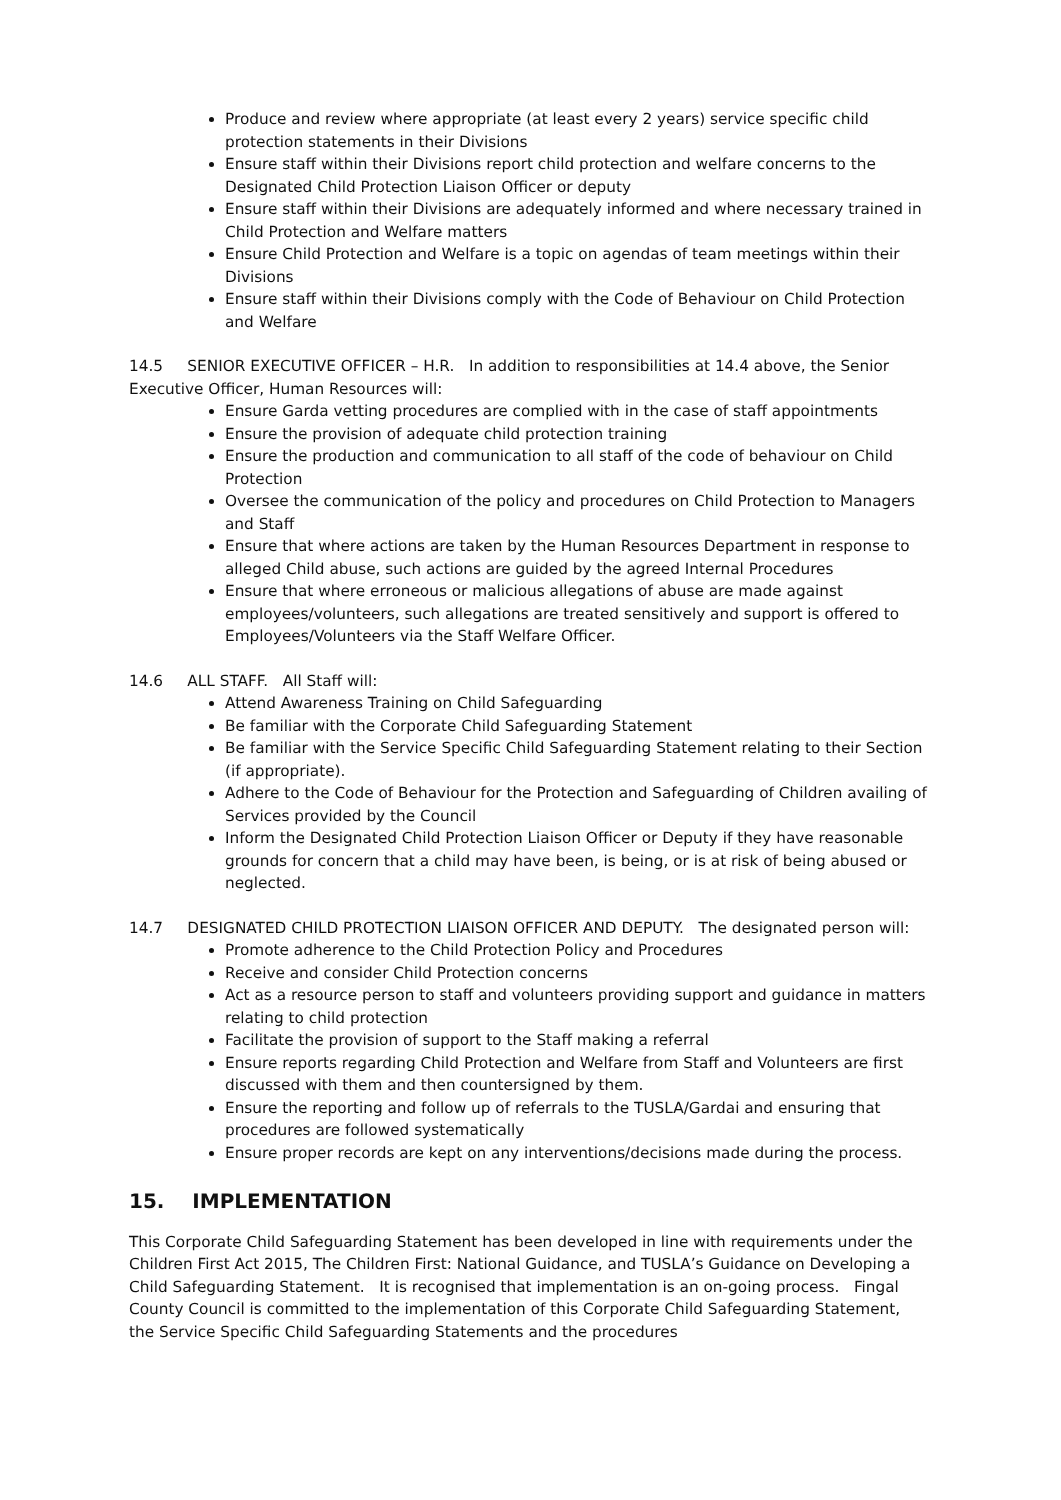Produce and review where appropriate (at least every 2 years) service specific child protection statements in their Divisions
Ensure staff within their Divisions report child protection and welfare concerns to the Designated Child Protection Liaison Officer or deputy
Ensure staff within their Divisions are adequately informed and where necessary trained in Child Protection and Welfare matters
Ensure Child Protection and Welfare is a topic on agendas of team meetings within their Divisions
Ensure staff within their Divisions comply with the Code of Behaviour on Child Protection and Welfare
14.5 SENIOR EXECUTIVE OFFICER – H.R. In addition to responsibilities at 14.4 above, the Senior Executive Officer, Human Resources will:
Ensure Garda vetting procedures are complied with in the case of staff appointments
Ensure the provision of adequate child protection training
Ensure the production and communication to all staff of the code of behaviour on Child Protection
Oversee the communication of the policy and procedures on Child Protection to Managers and Staff
Ensure that where actions are taken by the Human Resources Department in response to alleged Child abuse, such actions are guided by the agreed Internal Procedures
Ensure that where erroneous or malicious allegations of abuse are made against employees/volunteers, such allegations are treated sensitively and support is offered to Employees/Volunteers via the Staff Welfare Officer.
14.6 ALL STAFF. All Staff will:
Attend Awareness Training on Child Safeguarding
Be familiar with the Corporate Child Safeguarding Statement
Be familiar with the Service Specific Child Safeguarding Statement relating to their Section (if appropriate).
Adhere to the Code of Behaviour for the Protection and Safeguarding of Children availing of Services provided by the Council
Inform the Designated Child Protection Liaison Officer or Deputy if they have reasonable grounds for concern that a child may have been, is being, or is at risk of being abused or neglected.
14.7 DESIGNATED CHILD PROTECTION LIAISON OFFICER AND DEPUTY. The designated person will:
Promote adherence to the Child Protection Policy and Procedures
Receive and consider Child Protection concerns
Act as a resource person to staff and volunteers providing support and guidance in matters relating to child protection
Facilitate the provision of support to the Staff making a referral
Ensure reports regarding Child Protection and Welfare from Staff and Volunteers are first discussed with them and then countersigned by them.
Ensure the reporting and follow up of referrals to the TUSLA/Gardai and ensuring that procedures are followed systematically
Ensure proper records are kept on any interventions/decisions made during the process.
15. IMPLEMENTATION
This Corporate Child Safeguarding Statement has been developed in line with requirements under the Children First Act 2015, The Children First: National Guidance, and TUSLA’s Guidance on Developing a Child Safeguarding Statement. It is recognised that implementation is an on-going process. Fingal County Council is committed to the implementation of this Corporate Child Safeguarding Statement, the Service Specific Child Safeguarding Statements and the procedures